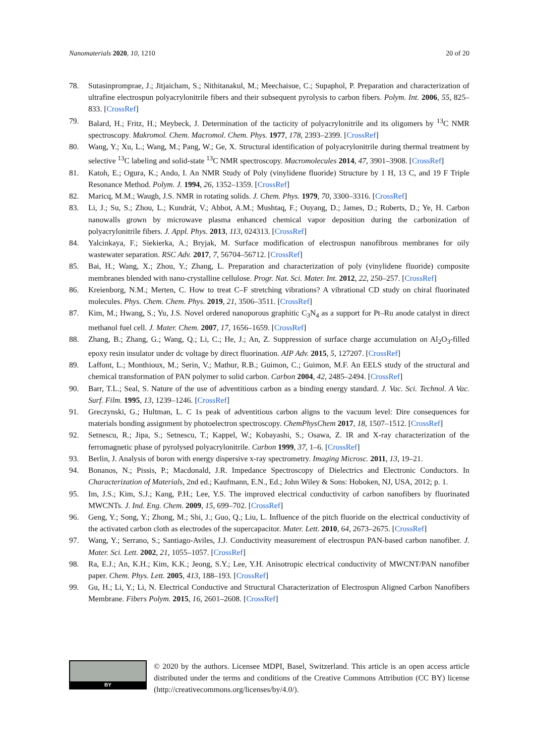Nanomaterials 2020, 10, 1210 20 of 20
78. Sutasinpromprae, J.; Jitjaicham, S.; Nithitanakul, M.; Meechaisue, C.; Supaphol, P. Preparation and characterization of ultrafine electrospun polyacrylonitrile fibers and their subsequent pyrolysis to carbon fibers. Polym. Int. 2006, 55, 825–833. [CrossRef]
79. Balard, H.; Fritz, H.; Meybeck, J. Determination of the tacticity of polyacrylonitrile and its oligomers by <sup>13</sup>C NMR spectroscopy. Makromol. Chem. Macromol. Chem. Phys. 1977, 178, 2393–2399. [CrossRef]
80. Wang, Y.; Xu, L.; Wang, M.; Pang, W.; Ge, X. Structural identification of polyacrylonitrile during thermal treatment by selective <sup>13</sup>C labeling and solid-state <sup>13</sup>C NMR spectroscopy. Macromolecules 2014, 47, 3901–3908. [CrossRef]
81. Katoh, E.; Ogura, K.; Ando, I. An NMR Study of Poly (vinylidene fluoride) Structure by 1 H, 13 C, and 19 F Triple Resonance Method. Polym. J. 1994, 26, 1352–1359. [CrossRef]
82. Maricq, M.M.; Waugh, J.S. NMR in rotating solids. J. Chem. Phys. 1979, 70, 3300–3316. [CrossRef]
83. Li, J.; Su, S.; Zhou, L.; Kundrát, V.; Abbot, A.M.; Mushtaq, F.; Ouyang, D.; James, D.; Roberts, D.; Ye, H. Carbon nanowalls grown by microwave plasma enhanced chemical vapor deposition during the carbonization of polyacrylonitrile fibers. J. Appl. Phys. 2013, 113, 024313. [CrossRef]
84. Yalcinkaya, F.; Siekierka, A.; Bryjak, M. Surface modification of electrospun nanofibrous membranes for oily wastewater separation. RSC Adv. 2017, 7, 56704–56712. [CrossRef]
85. Bai, H.; Wang, X.; Zhou, Y.; Zhang, L. Preparation and characterization of poly (vinylidene fluoride) composite membranes blended with nano-crystalline cellulose. Progr. Nat. Sci. Mater. Int. 2012, 22, 250–257. [CrossRef]
86. Kreienborg, N.M.; Merten, C. How to treat C–F stretching vibrations? A vibrational CD study on chiral fluorinated molecules. Phys. Chem. Chem. Phys. 2019, 21, 3506–3511. [CrossRef]
87. Kim, M.; Hwang, S.; Yu, J.S. Novel ordered nanoporous graphitic C<sub>3</sub>N<sub>4</sub> as a support for Pt–Ru anode catalyst in direct methanol fuel cell. J. Mater. Chem. 2007, 17, 1656–1659. [CrossRef]
88. Zhang, B.; Zhang, G.; Wang, Q.; Li, C.; He, J.; An, Z. Suppression of surface charge accumulation on Al<sub>2</sub>O<sub>3</sub>-filled epoxy resin insulator under dc voltage by direct fluorination. AIP Adv. 2015, 5, 127207. [CrossRef]
89. Laffont, L.; Monthioux, M.; Serin, V.; Mathur, R.B.; Guimon, C.; Guimon, M.F. An EELS study of the structural and chemical transformation of PAN polymer to solid carbon. Carbon 2004, 42, 2485–2494. [CrossRef]
90. Barr, T.L.; Seal, S. Nature of the use of adventitious carbon as a binding energy standard. J. Vac. Sci. Technol. A Vac. Surf. Film. 1995, 13, 1239–1246. [CrossRef]
91. Greczynski, G.; Hultman, L. C 1s peak of adventitious carbon aligns to the vacuum level: Dire consequences for materials bonding assignment by photoelectron spectroscopy. ChemPhysChem 2017, 18, 1507–1512. [CrossRef]
92. Setnescu, R.; Jipa, S.; Setnescu, T.; Kappel, W.; Kobayashi, S.; Osawa, Z. IR and X-ray characterization of the ferromagnetic phase of pyrolysed polyacrylonitrile. Carbon 1999, 37, 1–6. [CrossRef]
93. Berlin, J. Analysis of boron with energy dispersive x-ray spectrometry. Imaging Microsc. 2011, 13, 19–21.
94. Bonanos, N.; Pissis, P.; Macdonald, J.R. Impedance Spectroscopy of Dielectrics and Electronic Conductors. In Characterization of Materials, 2nd ed.; Kaufmann, E.N., Ed.; John Wiley & Sons: Hoboken, NJ, USA, 2012; p. 1.
95. Im, J.S.; Kim, S.J.; Kang, P.H.; Lee, Y.S. The improved electrical conductivity of carbon nanofibers by fluorinated MWCNTs. J. Ind. Eng. Chem. 2009, 15, 699–702. [CrossRef]
96. Geng, Y.; Song, Y.; Zhong, M.; Shi, J.; Guo, Q.; Liu, L. Influence of the pitch fluoride on the electrical conductivity of the activated carbon cloth as electrodes of the supercapacitor. Mater. Lett. 2010, 64, 2673–2675. [CrossRef]
97. Wang, Y.; Serrano, S.; Santiago-Aviles, J.J. Conductivity measurement of electrospun PAN-based carbon nanofiber. J. Mater. Sci. Lett. 2002, 21, 1055–1057. [CrossRef]
98. Ra, E.J.; An, K.H.; Kim, K.K.; Jeong, S.Y.; Lee, Y.H. Anisotropic electrical conductivity of MWCNT/PAN nanofiber paper. Chem. Phys. Lett. 2005, 413, 188–193. [CrossRef]
99. Gu, H.; Li, Y.; Li, N. Electrical Conductive and Structural Characterization of Electrospun Aligned Carbon Nanofibers Membrane. Fibers Polym. 2015, 16, 2601–2608. [CrossRef]
BY
© 2020 by the authors. Licensee MDPI, Basel, Switzerland. This article is an open access article distributed under the terms and conditions of the Creative Commons Attribution (CC BY) license (http://creativecommons.org/licenses/by/4.0/).